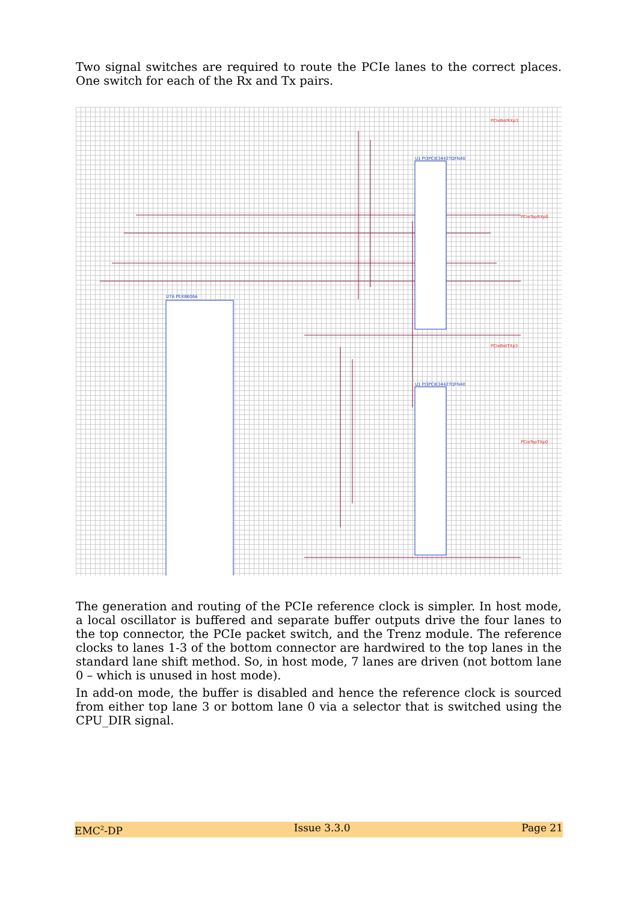Two signal switches are required to route the PCIe lanes to the correct places. One switch for each of the Rx and Tx pairs.
U7A PEX8606A
U1 PI3PCIE3442TQFN40
U1 PI3PCIE3442TQFN40
PCIeBotRXp3
PCIeTopRXp0
PCIeBotTXp3
PCIeTopTXp0
The generation and routing of the PCIe reference clock is simpler. In host mode, a local oscillator is buffered and separate buffer outputs drive the four lanes to the top connector, the PCIe packet switch, and the Trenz module. The reference clocks to lanes 1-3 of the bottom connector are hardwired to the top lanes in the standard lane shift method. So, in host mode, 7 lanes are driven (not bottom lane 0 – which is unused in host mode).
In add-on mode, the buffer is disabled and hence the reference clock is sourced from either top lane 3 or bottom lane 0 via a selector that is switched using the CPU_DIR signal.
EMC<sup>2</sup>-DP Issue 3.3.0 Page 21